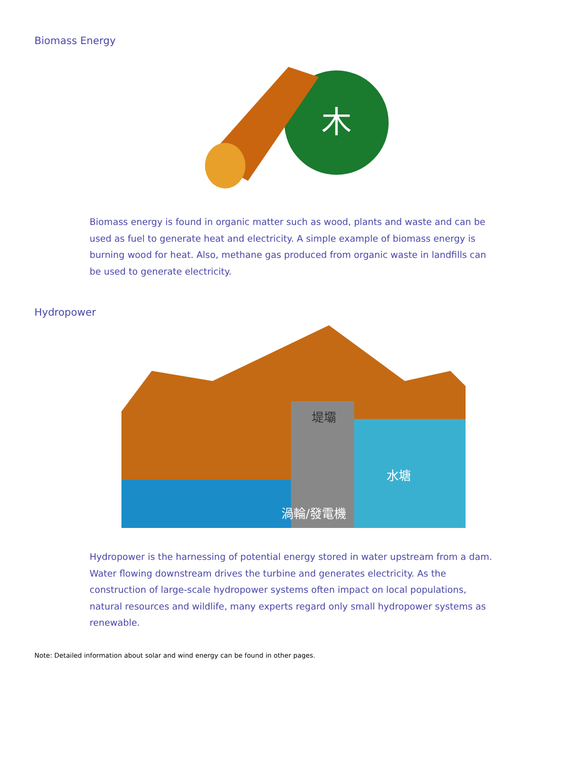Biomass Energy
木
Biomass energy is found in organic matter such as wood, plants and waste and can be used as fuel to generate heat and electricity. A simple example of biomass energy is burning wood for heat. Also, methane gas produced from organic waste in landfills can be used to generate electricity.
Hydropower
堤壩
水塘
渦輪/發電機
Hydropower is the harnessing of potential energy stored in water upstream from a dam. Water flowing downstream drives the turbine and generates electricity. As the construction of large-scale hydropower systems often impact on local populations, natural resources and wildlife, many experts regard only small hydropower systems as renewable.
Note: Detailed information about solar and wind energy can be found in other pages.